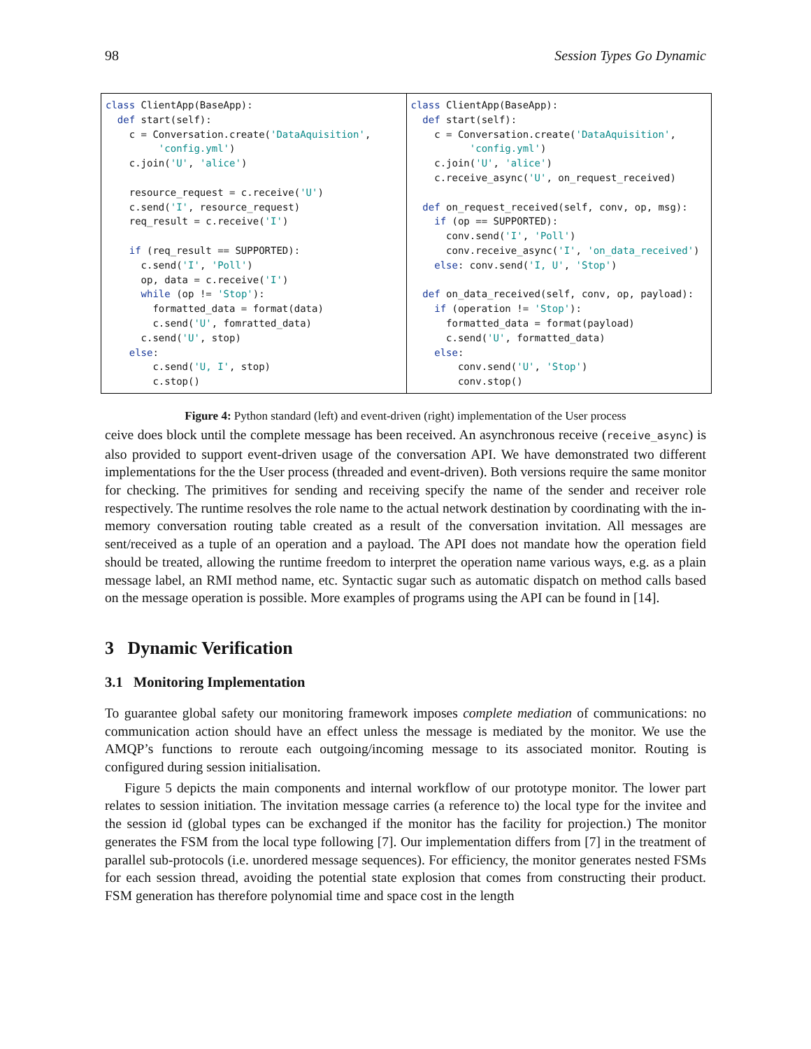98 Session Types Go Dynamic
class ClientApp(BaseApp): def start(self): c = Conversation.create('DataAquisition', 'config.yml') c.join('U', 'alice') resource_request = c.receive('U') c.send('I', resource_request) req_result = c.receive('I') if (req_result == SUPPORTED): c.send('I', 'Poll') op, data = c.receive('I') while (op != 'Stop'): formatted_data = format(data) c.send('U', fomratted_data) c.send('U', stop) else: c.send('U, I', stop) c.stop()
class ClientApp(BaseApp): def start(self): c = Conversation.create('DataAquisition', 'config.yml') c.join('U', 'alice') c.receive_async('U', on_request_received) def on_request_received(self, conv, op, msg): if (op == SUPPORTED): conv.send('I', 'Poll') conv.receive_async('I', 'on_data_received') else: conv.send('I, U', 'Stop') def on_data_received(self, conv, op, payload): if (operation != 'Stop'): formatted_data = format(payload) c.send('U', formatted_data) else: conv.send('U', 'Stop') conv.stop()
Figure 4: Python standard (left) and event-driven (right) implementation of the User process
ceive does block until the complete message has been received. An asynchronous receive (receive_async) is also provided to support event-driven usage of the conversation API. We have demonstrated two different implementations for the the User process (threaded and event-driven). Both versions require the same monitor for checking. The primitives for sending and receiving specify the name of the sender and receiver role respectively. The runtime resolves the role name to the actual network destination by coordinating with the in-memory conversation routing table created as a result of the conversation invitation. All messages are sent/received as a tuple of an operation and a payload. The API does not mandate how the operation field should be treated, allowing the runtime freedom to interpret the operation name various ways, e.g. as a plain message label, an RMI method name, etc. Syntactic sugar such as automatic dispatch on method calls based on the message operation is possible. More examples of programs using the API can be found in [14].
3 Dynamic Verification
3.1 Monitoring Implementation
To guarantee global safety our monitoring framework imposes complete mediation of communications: no communication action should have an effect unless the message is mediated by the monitor. We use the AMQP’s functions to reroute each outgoing/incoming message to its associated monitor. Routing is configured during session initialisation.
Figure 5 depicts the main components and internal workflow of our prototype monitor. The lower part relates to session initiation. The invitation message carries (a reference to) the local type for the invitee and the session id (global types can be exchanged if the monitor has the facility for projection.) The monitor generates the FSM from the local type following [7]. Our implementation differs from [7] in the treatment of parallel sub-protocols (i.e. unordered message sequences). For efficiency, the monitor generates nested FSMs for each session thread, avoiding the potential state explosion that comes from constructing their product. FSM generation has therefore polynomial time and space cost in the length